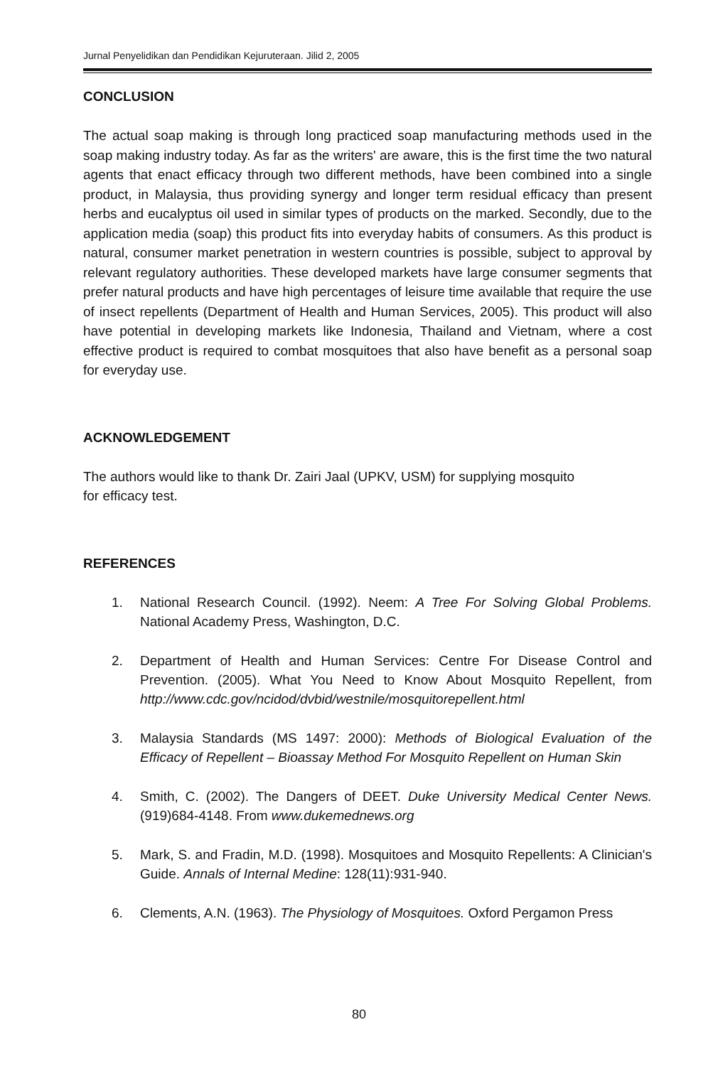Jurnal Penyelidikan dan Pendidikan Kejuruteraan. Jilid 2, 2005
CONCLUSION
The actual soap making is through long practiced soap manufacturing methods used in the soap making industry today. As far as the writers' are aware, this is the first time the two natural agents that enact efficacy through two different methods, have been combined into a single product, in Malaysia, thus providing synergy and longer term residual efficacy than present herbs and eucalyptus oil used in similar types of products on the marked. Secondly, due to the application media (soap) this product fits into everyday habits of consumers. As this product is natural, consumer market penetration in western countries is possible, subject to approval by relevant regulatory authorities. These developed markets have large consumer segments that prefer natural products and have high percentages of leisure time available that require the use of insect repellents (Department of Health and Human Services, 2005). This product will also have potential in developing markets like Indonesia, Thailand and Vietnam, where a cost effective product is required to combat mosquitoes that also have benefit as a personal soap for everyday use.
ACKNOWLEDGEMENT
The authors would like to thank Dr. Zairi Jaal (UPKV, USM) for supplying mosquito
for efficacy test.
REFERENCES
1. National Research Council. (1992). Neem: A Tree For Solving Global Problems. National Academy Press, Washington, D.C.
2. Department of Health and Human Services: Centre For Disease Control and Prevention. (2005). What You Need to Know About Mosquito Repellent, from http://www.cdc.gov/ncidod/dvbid/westnile/mosquitorepellent.html
3. Malaysia Standards (MS 1497: 2000): Methods of Biological Evaluation of the Efficacy of Repellent – Bioassay Method For Mosquito Repellent on Human Skin
4. Smith, C. (2002). The Dangers of DEET. Duke University Medical Center News. (919)684-4148. From www.dukemednews.org
5. Mark, S. and Fradin, M.D. (1998). Mosquitoes and Mosquito Repellents: A Clinician's Guide. Annals of Internal Medine: 128(11):931-940.
6. Clements, A.N. (1963). The Physiology of Mosquitoes. Oxford Pergamon Press
80